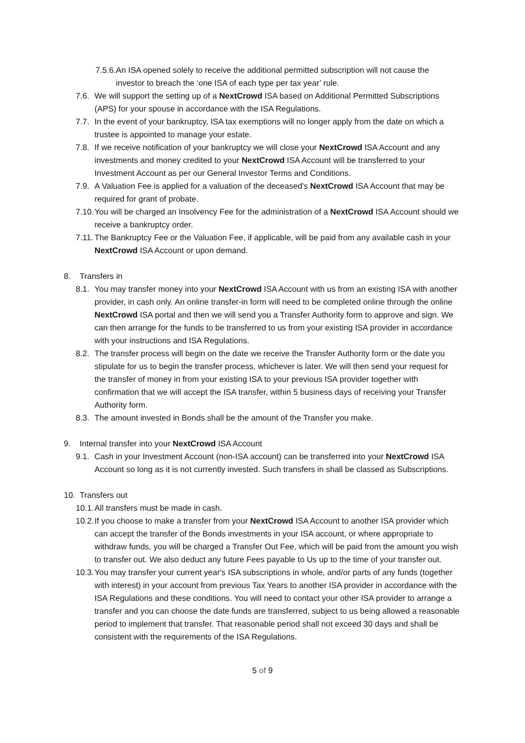7.5.6. An ISA opened solely to receive the additional permitted subscription will not cause the investor to breach the ‘one ISA of each type per tax year’ rule.
7.6. We will support the setting up of a NextCrowd ISA based on Additional Permitted Subscriptions (APS) for your spouse in accordance with the ISA Regulations.
7.7. In the event of your bankruptcy, ISA tax exemptions will no longer apply from the date on which a trustee is appointed to manage your estate.
7.8. If we receive notification of your bankruptcy we will close your NextCrowd ISA Account and any investments and money credited to your NextCrowd ISA Account will be transferred to your Investment Account as per our General Investor Terms and Conditions.
7.9. A Valuation Fee is applied for a valuation of the deceased's NextCrowd ISA Account that may be required for grant of probate.
7.10. You will be charged an Insolvency Fee for the administration of a NextCrowd ISA Account should we receive a bankruptcy order.
7.11. The Bankruptcy Fee or the Valuation Fee, if applicable, will be paid from any available cash in your NextCrowd ISA Account or upon demand.
8. Transfers in
8.1. You may transfer money into your NextCrowd ISA Account with us from an existing ISA with another provider, in cash only. An online transfer-in form will need to be completed online through the online NextCrowd ISA portal and then we will send you a Transfer Authority form to approve and sign. We can then arrange for the funds to be transferred to us from your existing ISA provider in accordance with your instructions and ISA Regulations.
8.2. The transfer process will begin on the date we receive the Transfer Authority form or the date you stipulate for us to begin the transfer process, whichever is later. We will then send your request for the transfer of money in from your existing ISA to your previous ISA provider together with confirmation that we will accept the ISA transfer, within 5 business days of receiving your Transfer Authority form.
8.3. The amount invested in Bonds shall be the amount of the Transfer you make.
9. Internal transfer into your NextCrowd ISA Account
9.1. Cash in your Investment Account (non-ISA account) can be transferred into your NextCrowd ISA Account so long as it is not currently invested. Such transfers in shall be classed as Subscriptions.
10. Transfers out
10.1. All transfers must be made in cash.
10.2. If you choose to make a transfer from your NextCrowd ISA Account to another ISA provider which can accept the transfer of the Bonds investments in your ISA account, or where appropriate to withdraw funds, you will be charged a Transfer Out Fee, which will be paid from the amount you wish to transfer out. We also deduct any future Fees payable to Us up to the time of your transfer out.
10.3. You may transfer your current year's ISA subscriptions in whole, and/or parts of any funds (together with interest) in your account from previous Tax Years to another ISA provider in accordance with the ISA Regulations and these conditions. You will need to contact your other ISA provider to arrange a transfer and you can choose the date funds are transferred, subject to us being allowed a reasonable period to implement that transfer. That reasonable period shall not exceed 30 days and shall be consistent with the requirements of the ISA Regulations.
5 of 9